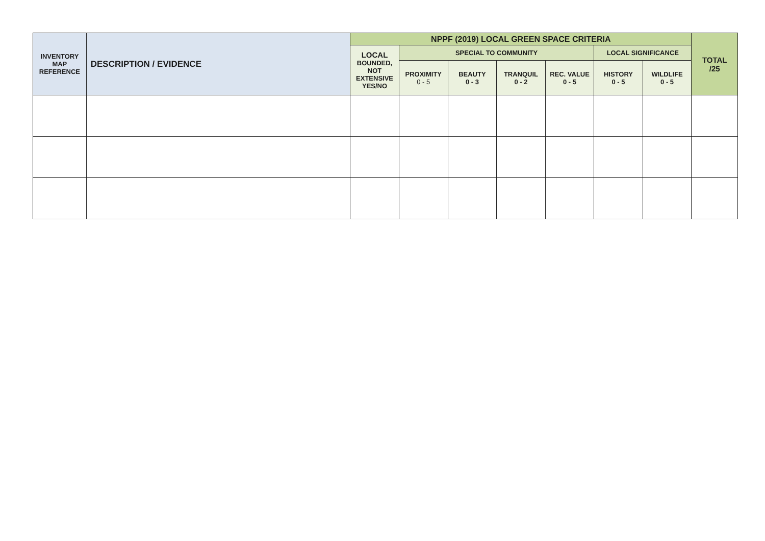| INVENTORY MAP REFERENCE | DESCRIPTION / EVIDENCE | NPPF (2019) LOCAL GREEN SPACE CRITERIA | | | | | | | TOTAL /25 |
| --- | --- | --- | --- | --- | --- | --- | --- | --- | --- |
| | | LOCAL BOUNDED, NOT EXTENSIVE YES/NO | SPECIAL TO COMMUNITY | | | | LOCAL SIGNIFICANCE | | |
| | | | PROXIMITY 0 - 5 | BEAUTY 0 - 3 | TRANQUIL 0 - 2 | REC. VALUE 0 - 5 | HISTORY 0 - 5 | WILDLIFE 0 - 5 | |